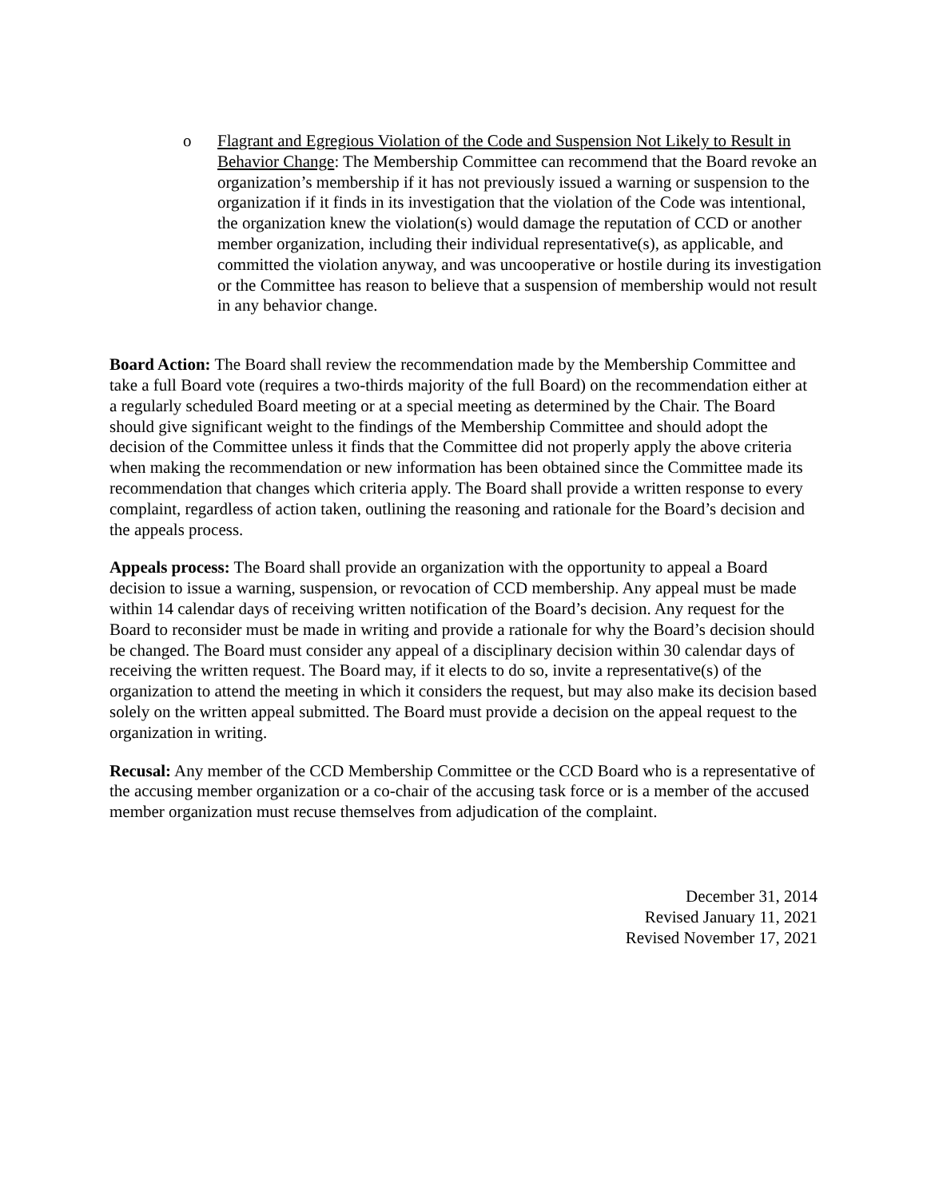o Flagrant and Egregious Violation of the Code and Suspension Not Likely to Result in Behavior Change: The Membership Committee can recommend that the Board revoke an organization’s membership if it has not previously issued a warning or suspension to the organization if it finds in its investigation that the violation of the Code was intentional, the organization knew the violation(s) would damage the reputation of CCD or another member organization, including their individual representative(s), as applicable, and committed the violation anyway, and was uncooperative or hostile during its investigation or the Committee has reason to believe that a suspension of membership would not result in any behavior change.
Board Action: The Board shall review the recommendation made by the Membership Committee and take a full Board vote (requires a two-thirds majority of the full Board) on the recommendation either at a regularly scheduled Board meeting or at a special meeting as determined by the Chair. The Board should give significant weight to the findings of the Membership Committee and should adopt the decision of the Committee unless it finds that the Committee did not properly apply the above criteria when making the recommendation or new information has been obtained since the Committee made its recommendation that changes which criteria apply. The Board shall provide a written response to every complaint, regardless of action taken, outlining the reasoning and rationale for the Board’s decision and the appeals process.
Appeals process: The Board shall provide an organization with the opportunity to appeal a Board decision to issue a warning, suspension, or revocation of CCD membership. Any appeal must be made within 14 calendar days of receiving written notification of the Board’s decision. Any request for the Board to reconsider must be made in writing and provide a rationale for why the Board’s decision should be changed. The Board must consider any appeal of a disciplinary decision within 30 calendar days of receiving the written request. The Board may, if it elects to do so, invite a representative(s) of the organization to attend the meeting in which it considers the request, but may also make its decision based solely on the written appeal submitted. The Board must provide a decision on the appeal request to the organization in writing.
Recusal: Any member of the CCD Membership Committee or the CCD Board who is a representative of the accusing member organization or a co-chair of the accusing task force or is a member of the accused member organization must recuse themselves from adjudication of the complaint.
December 31, 2014
Revised January 11, 2021
Revised November 17, 2021